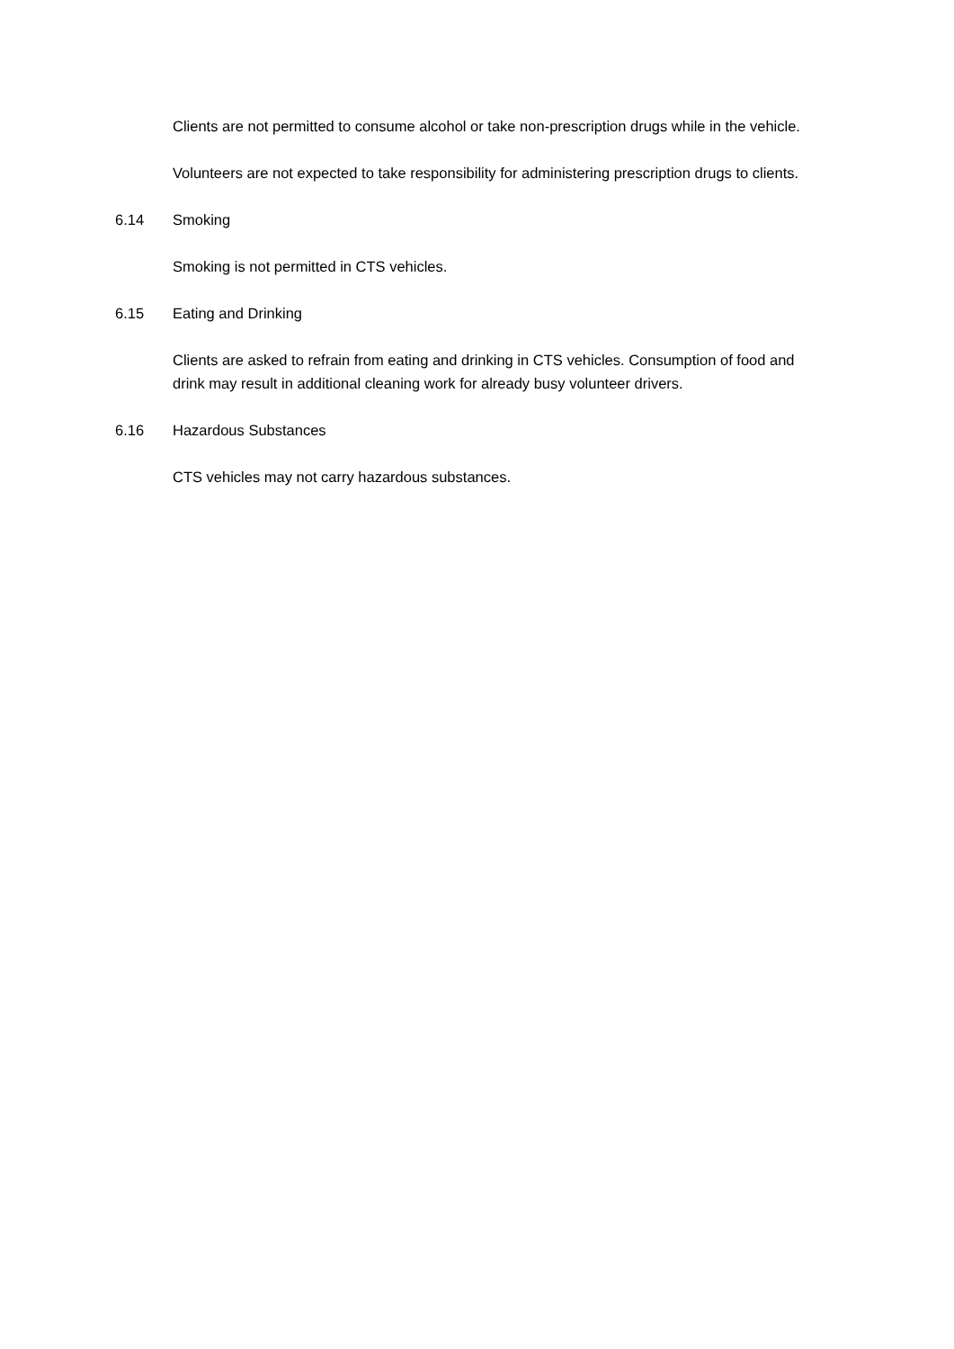Clients are not permitted to consume alcohol or take non-prescription drugs while in the vehicle.
Volunteers are not expected to take responsibility for administering prescription drugs to clients.
6.14 Smoking
Smoking is not permitted in CTS vehicles.
6.15 Eating and Drinking
Clients are asked to refrain from eating and drinking in CTS vehicles. Consumption of food and drink may result in additional cleaning work for already busy volunteer drivers.
6.16 Hazardous Substances
CTS vehicles may not carry hazardous substances.